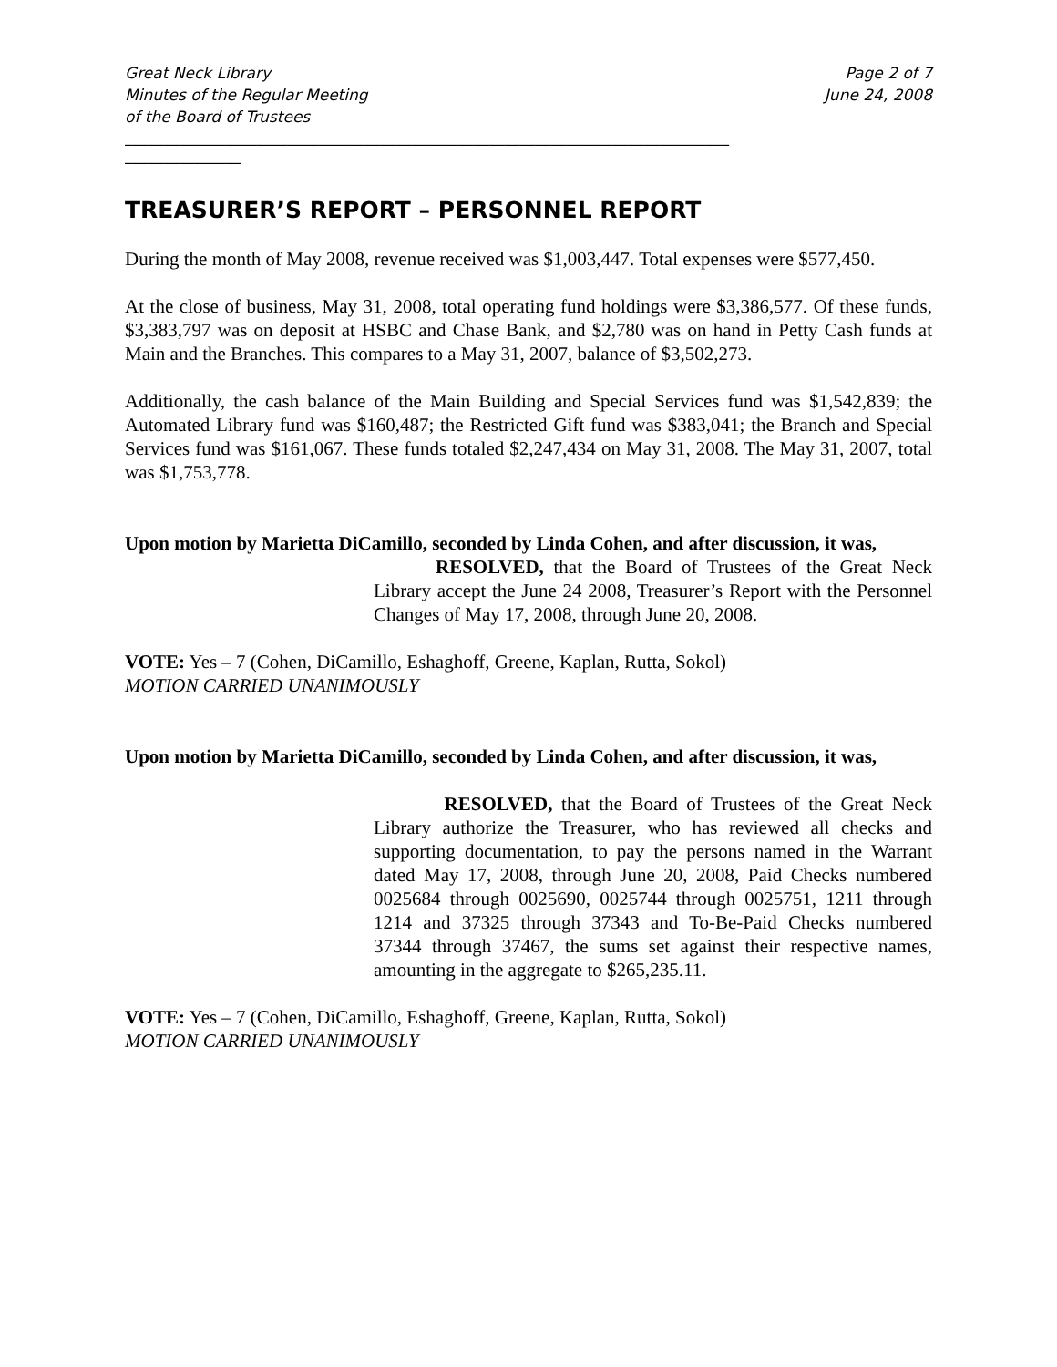Great Neck Library
Minutes of the Regular Meeting
of the Board of Trustees
Page 2 of 7
June 24, 2008
______________________________________________________________________________
_______________
TREASURER’S REPORT – PERSONNEL REPORT
During the month of May 2008, revenue received was $1,003,447. Total expenses were $577,450.
At the close of business, May 31, 2008, total operating fund holdings were $3,386,577. Of these funds, $3,383,797 was on deposit at HSBC and Chase Bank, and $2,780 was on hand in Petty Cash funds at Main and the Branches. This compares to a May 31, 2007, balance of $3,502,273.
Additionally, the cash balance of the Main Building and Special Services fund was $1,542,839; the Automated Library fund was $160,487; the Restricted Gift fund was $383,041; the Branch and Special Services fund was $161,067. These funds totaled $2,247,434 on May 31, 2008. The May 31, 2007, total was $1,753,778.
Upon motion by Marietta DiCamillo, seconded by Linda Cohen, and after discussion, it was,
RESOLVED, that the Board of Trustees of the Great Neck Library accept the June 24 2008, Treasurer’s Report with the Personnel Changes of May 17, 2008, through June 20, 2008.
VOTE: Yes – 7 (Cohen, DiCamillo, Eshaghoff, Greene, Kaplan, Rutta, Sokol)
MOTION CARRIED UNANIMOUSLY
Upon motion by Marietta DiCamillo, seconded by Linda Cohen, and after discussion, it was,
RESOLVED, that the Board of Trustees of the Great Neck Library authorize the Treasurer, who has reviewed all checks and supporting documentation, to pay the persons named in the Warrant dated May 17, 2008, through June 20, 2008, Paid Checks numbered 0025684 through 0025690, 0025744 through 0025751, 1211 through 1214 and 37325 through 37343 and To-Be-Paid Checks numbered 37344 through 37467, the sums set against their respective names, amounting in the aggregate to $265,235.11.
VOTE: Yes – 7 (Cohen, DiCamillo, Eshaghoff, Greene, Kaplan, Rutta, Sokol)
MOTION CARRIED UNANIMOUSLY